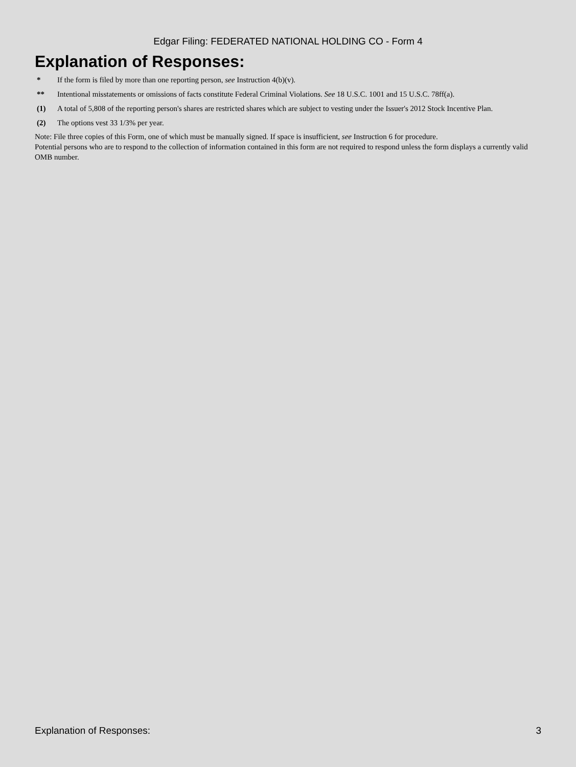Edgar Filing: FEDERATED NATIONAL HOLDING CO - Form 4
Explanation of Responses:
| * | If the form is filed by more than one reporting person, see Instruction 4(b)(v). |
| ** | Intentional misstatements or omissions of facts constitute Federal Criminal Violations. See 18 U.S.C. 1001 and 15 U.S.C. 78ff(a). |
| (1) | A total of 5,808 of the reporting person's shares are restricted shares which are subject to vesting under the Issuer's 2012 Stock Incentive Plan. |
| (2) | The options vest 33 1/3% per year. |
Note: File three copies of this Form, one of which must be manually signed. If space is insufficient, see Instruction 6 for procedure.
Potential persons who are to respond to the collection of information contained in this form are not required to respond unless the form displays a currently valid OMB number.
Explanation of Responses: 3